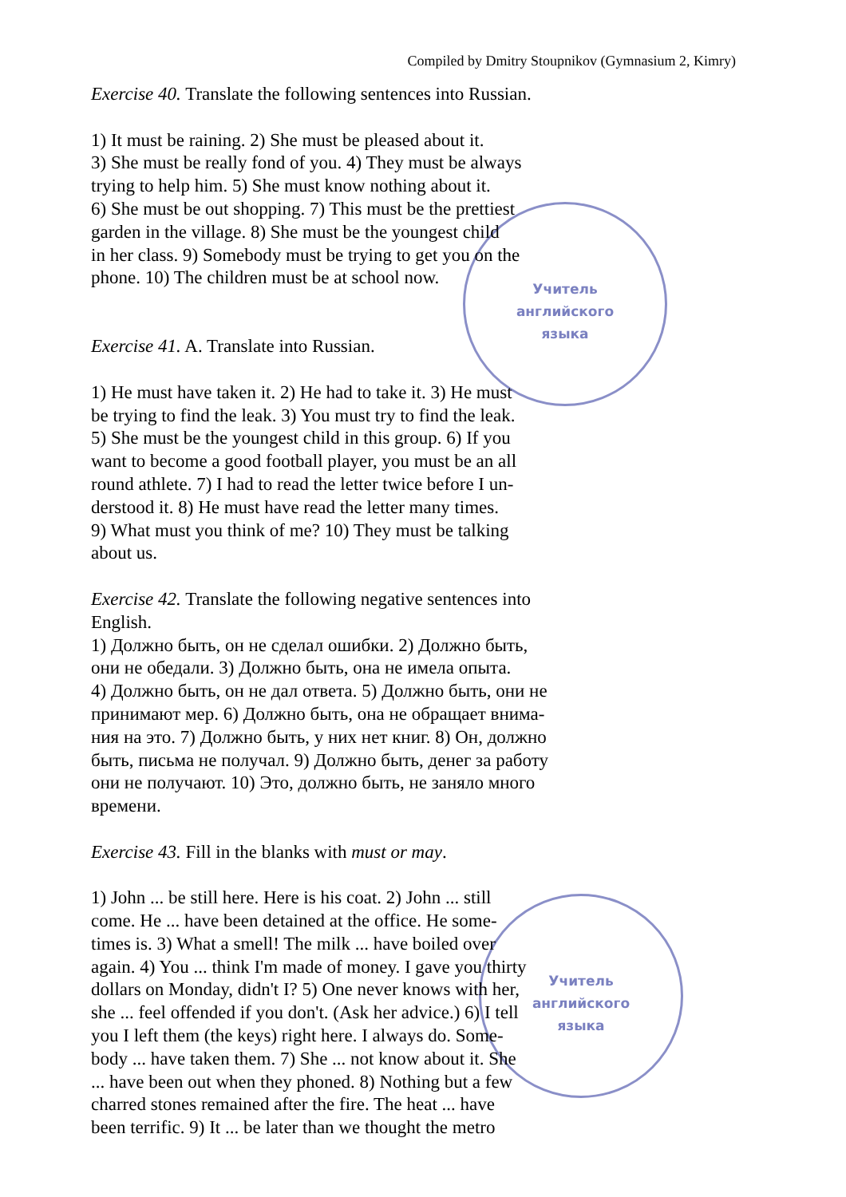Compiled by Dmitry Stoupnikov (Gymnasium 2, Kimry)
Учитель
английского
языка
Учитель
английского
языка
Exercise 40. Translate the following sentences into Russian.
1) It must be raining. 2) She must be pleased about it.
3) She must be really fond of you. 4) They must be always
trying to help him. 5) She must know nothing about it.
6) She must be out shopping. 7) This must be the prettiest
garden in the village. 8) She must be the youngest child
in her class. 9) Somebody must be trying to get you on the
phone. 10) The children must be at school now.
Exercise 41. A. Translate into Russian.
1) He must have taken it. 2) He had to take it. 3) He must
be trying to find the leak. 3) You must try to find the leak.
5) She must be the youngest child in this group. 6) If you
want to become a good football player, you must be an all
round athlete. 7) I had to read the letter twice before I un-
derstood it. 8) He must have read the letter many times.
9) What must you think of me? 10) They must be talking
about us.
Exercise 42. Translate the following negative sentences into
English.
1) Должно быть, он не сделал ошибки. 2) Должно быть,
они не обедали. 3) Должно быть, она не имела опыта.
4) Должно быть, он не дал ответа. 5) Должно быть, они не
принимают мер. 6) Должно быть, она не обращает внима-
ния на это. 7) Должно быть, у них нет книг. 8) Он, должно
быть, письма не получал. 9) Должно быть, денег за работу
они не получают. 10) Это, должно быть, не заняло много
времени.
Exercise 43. Fill in the blanks with must or may.
1) John ... be still here. Here is his coat. 2) John ... still
come. He ... have been detained at the office. He some-
times is. 3) What a smell! The milk ... have boiled over
again. 4) You ... think I'm made of money. I gave you thirty
dollars on Monday, didn't I? 5) One never knows with her,
she ... feel offended if you don't. (Ask her advice.) 6) I tell
you I left them (the keys) right here. I always do. Some-
body ... have taken them. 7) She ... not know about it. She
... have been out when they phoned. 8) Nothing but a few
charred stones remained after the fire. The heat ... have
been terrific. 9) It ... be later than we thought the metro